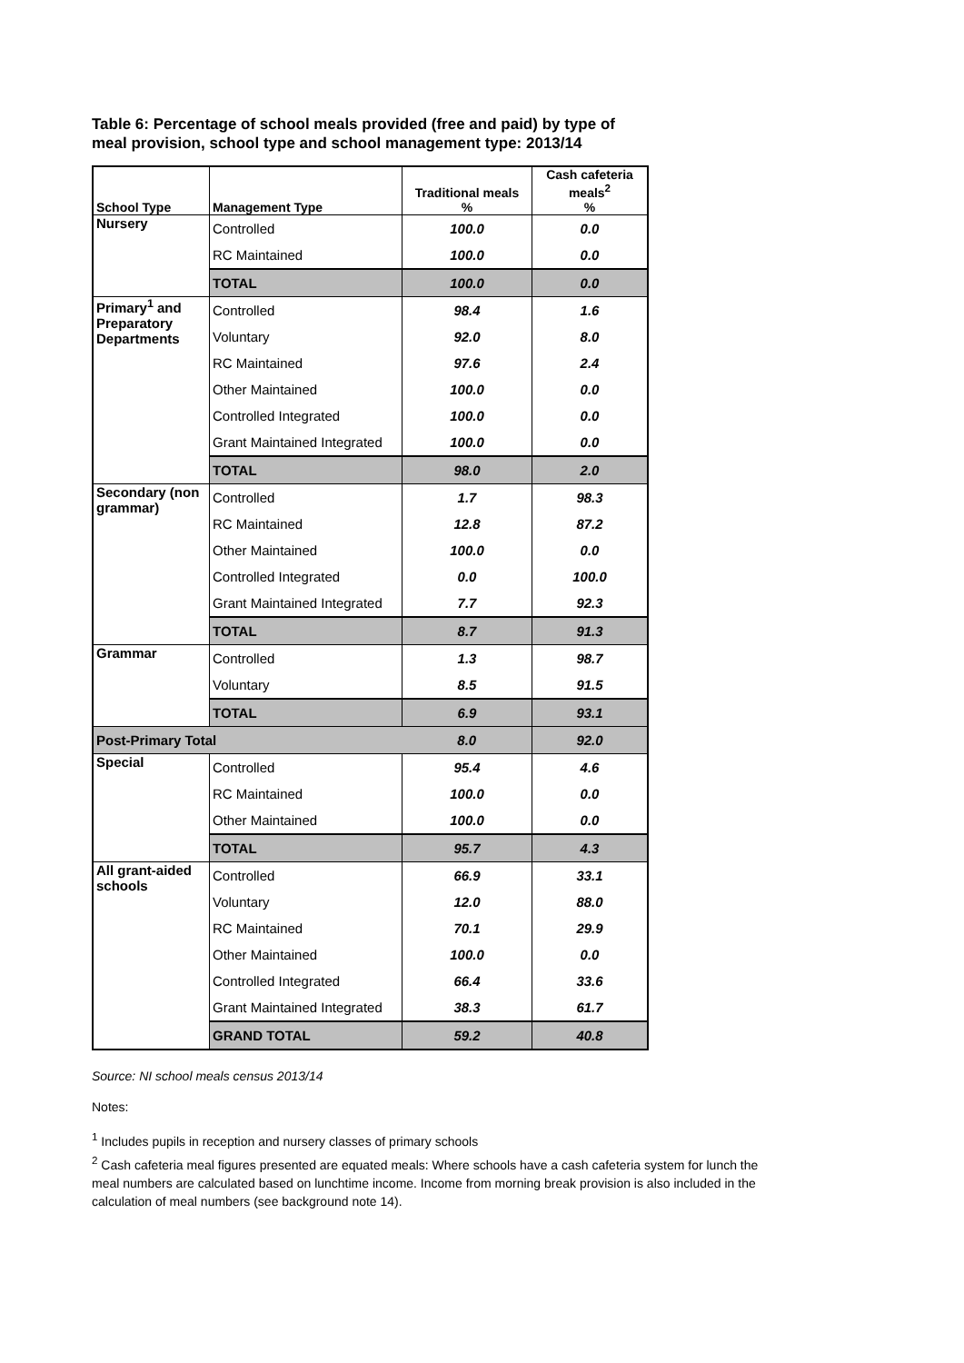Table 6: Percentage of school meals provided (free and paid) by type of meal provision, school type and school management type: 2013/14
| School Type | Management Type | Traditional meals % | Cash cafeteria meals<sup>2</sup> % |
| --- | --- | --- | --- |
| Nursery | Controlled | 100.0 | 0.0 |
| | RC Maintained | 100.0 | 0.0 |
| | TOTAL | 100.0 | 0.0 |
| Primary<sup>1</sup> and Preparatory Departments | Controlled | 98.4 | 1.6 |
| | Voluntary | 92.0 | 8.0 |
| | RC Maintained | 97.6 | 2.4 |
| | Other Maintained | 100.0 | 0.0 |
| | Controlled Integrated | 100.0 | 0.0 |
| | Grant Maintained Integrated | 100.0 | 0.0 |
| | TOTAL | 98.0 | 2.0 |
| Secondary (non grammar) | Controlled | 1.7 | 98.3 |
| | RC Maintained | 12.8 | 87.2 |
| | Other Maintained | 100.0 | 0.0 |
| | Controlled Integrated | 0.0 | 100.0 |
| | Grant Maintained Integrated | 7.7 | 92.3 |
| | TOTAL | 8.7 | 91.3 |
| Grammar | Controlled | 1.3 | 98.7 |
| | Voluntary | 8.5 | 91.5 |
| | TOTAL | 6.9 | 93.1 |
| Post-Primary Total | | 8.0 | 92.0 |
| Special | Controlled | 95.4 | 4.6 |
| | RC Maintained | 100.0 | 0.0 |
| | Other Maintained | 100.0 | 0.0 |
| | TOTAL | 95.7 | 4.3 |
| All grant-aided schools | Controlled | 66.9 | 33.1 |
| | Voluntary | 12.0 | 88.0 |
| | RC Maintained | 70.1 | 29.9 |
| | Other Maintained | 100.0 | 0.0 |
| | Controlled Integrated | 66.4 | 33.6 |
| | Grant Maintained Integrated | 38.3 | 61.7 |
| | GRAND TOTAL | 59.2 | 40.8 |
Source: NI school meals census 2013/14
Notes:
<sup>1</sup> Includes pupils in reception and nursery classes of primary schools
<sup>2</sup> Cash cafeteria meal figures presented are equated meals: Where schools have a cash cafeteria system for lunch the meal numbers are calculated based on lunchtime income. Income from morning break provision is also included in the calculation of meal numbers (see background note 14).